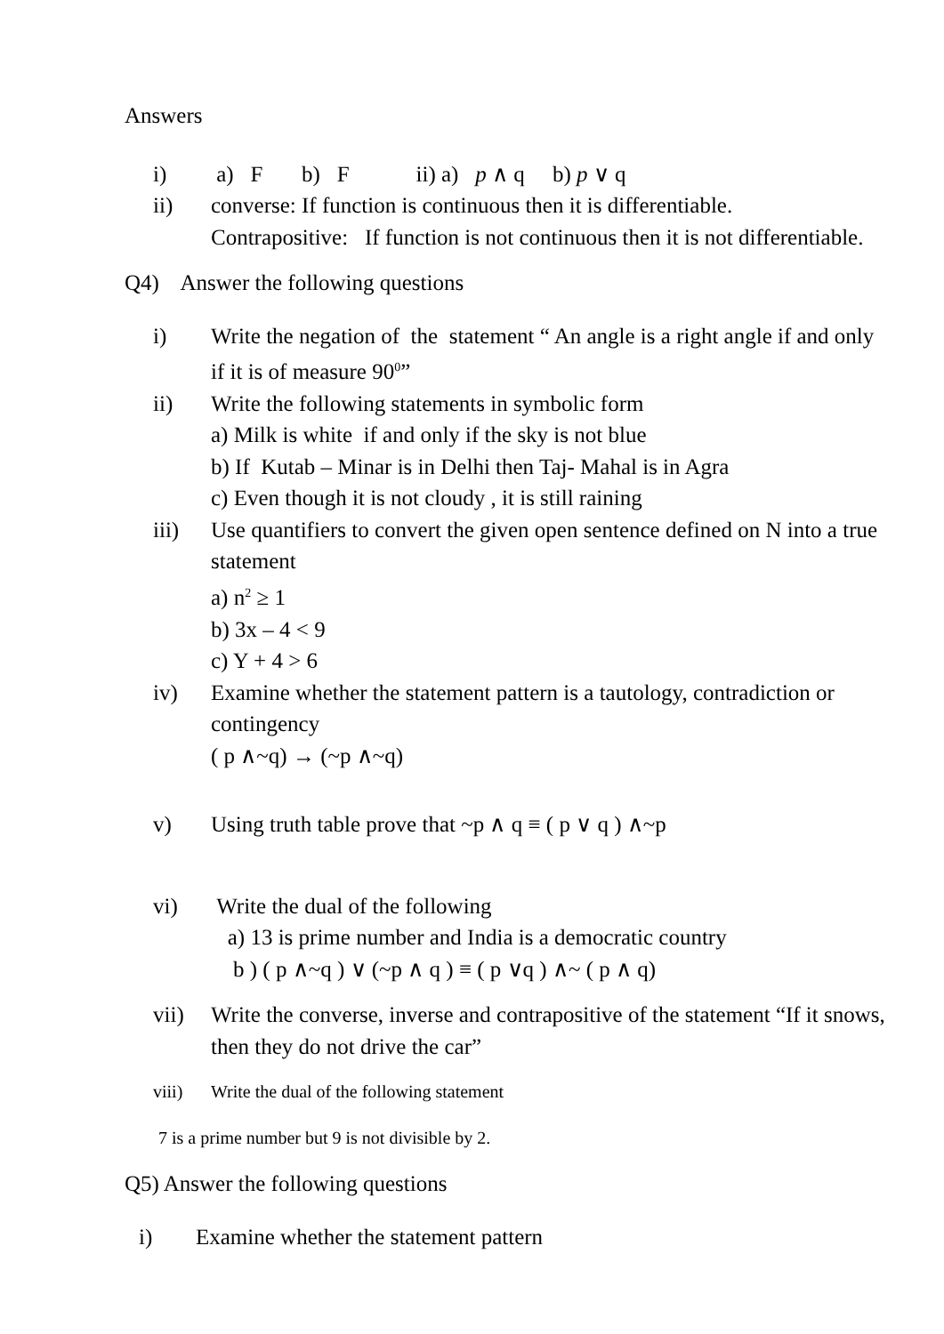Answers
i) a) F b) F ii) a) p ∧ q b) p ∨ q
ii) converse: If function is continuous then it is differentiable.
Contrapositive: If function is not continuous then it is not differentiable.
Q4) Answer the following questions
i) Write the negation of the statement “ An angle is a right angle if and only if it is of measure 90<sup>0</sup>”
ii) Write the following statements in symbolic form
a) Milk is white if and only if the sky is not blue
b) If Kutab – Minar is in Delhi then Taj- Mahal is in Agra
c) Even though it is not cloudy , it is still raining
iii) Use quantifiers to convert the given open sentence defined on N into a true statement
a) n<sup>2</sup> ≥ 1
b) 3x – 4 < 9
c) Y + 4 > 6
iv) Examine whether the statement pattern is a tautology, contradiction or contingency
( p ∧~q) → (~p ∧~q)
v) Using truth table prove that ~p ∧ q ≡ ( p ∨ q ) ∧~p
vi) Write the dual of the following
a) 13 is prime number and India is a democratic country
b ) ( p ∧~q ) ∨ (~p ∧ q ) ≡ ( p ∨q ) ∧~ ( p ∧ q)
vii) Write the converse, inverse and contrapositive of the statement “If it snows, then they do not drive the car”
viii) Write the dual of the following statement
7 is a prime number but 9 is not divisible by 2.
Q5) Answer the following questions
i) Examine whether the statement pattern